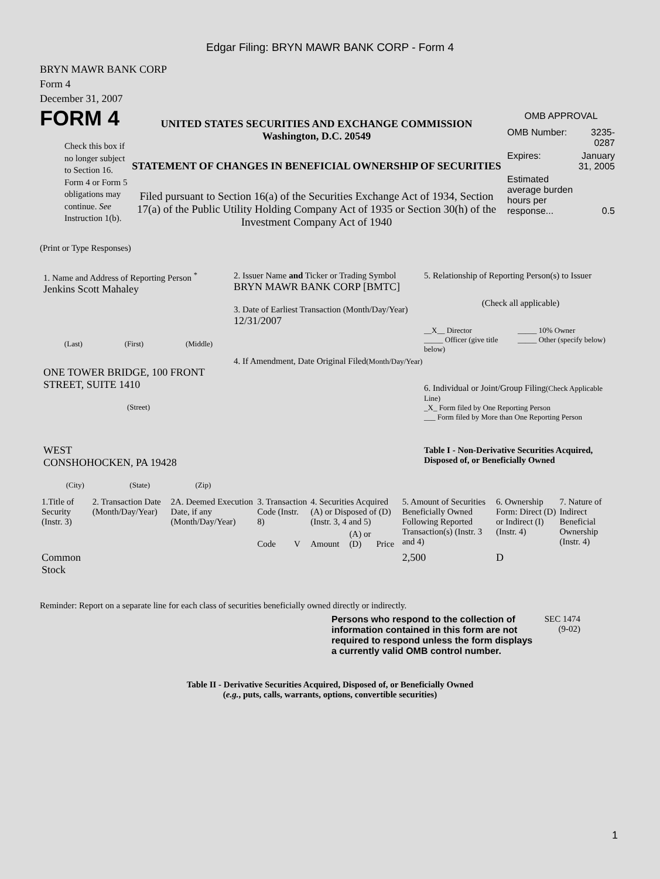Edgar Filing: BRYN MAWR BANK CORP - Form 4
BRYN MAWR BANK CORP
Form 4
December 31, 2007
FORM 4
Check this box if no longer subject to Section 16. Form 4 or Form 5 obligations may continue. See Instruction 1(b).
UNITED STATES SECURITIES AND EXCHANGE COMMISSION
Washington, D.C. 20549
STATEMENT OF CHANGES IN BENEFICIAL OWNERSHIP OF SECURITIES
Filed pursuant to Section 16(a) of the Securities Exchange Act of 1934, Section 17(a) of the Public Utility Holding Company Act of 1935 or Section 30(h) of the Investment Company Act of 1940
OMB APPROVAL
| OMB Number: | 3235-0287 |
| Expires: | January 31, 2005 |
| Estimated average burden hours per response... | 0.5 |
(Print or Type Responses)
1. Name and Address of Reporting Person <sup>*</sup>
Jenkins Scott Mahaley
(Last) (First) (Middle)
ONE TOWER BRIDGE, 100 FRONT STREET, SUITE 1410
(Street)
WEST
CONSHOHOCKEN, PA 19428
(City) (State) (Zip)
2. Issuer Name and Ticker or Trading Symbol
BRYN MAWR BANK CORP [BMTC]
3. Date of Earliest Transaction (Month/Day/Year)
12/31/2007
4. If Amendment, Date Original Filed(Month/Day/Year)
5. Relationship of Reporting Person(s) to Issuer
(Check all applicable)
__X__ Director
_____ Officer (give title below)
_____ 10% Owner
_____ Other (specify below)
6. Individual or Joint/Group Filing(Check Applicable Line)
_X_ Form filed by One Reporting Person
___ Form filed by More than One Reporting Person
Table I - Non-Derivative Securities Acquired, Disposed of, or Beneficially Owned
| 1.Title of Security (Instr. 3) | 2. Transaction Date (Month/Day/Year) | 2A. Deemed Execution Date, if any (Month/Day/Year) | 3. Transaction Code (Instr. 8) | | 4. Securities Acquired (A) or Disposed of (D) (Instr. 3, 4 and 5) | | | 5. Amount of Securities Beneficially Owned Following Reported Transaction(s) (Instr. 3 and 4) | 6. Ownership Form: Direct (D) or Indirect (I) (Instr. 4) | 7. Nature of Indirect Beneficial Ownership (Instr. 4) |
| --- | --- | --- | --- | --- | --- | --- | --- | --- | --- | --- |
| | | | Code | V | Amount | (A) or (D) | Price | | | |
| Common Stock | | | | | | | | 2,500 | D | |
Reminder: Report on a separate line for each class of securities beneficially owned directly or indirectly.
Persons who respond to the collection of information contained in this form are not required to respond unless the form displays a currently valid OMB control number.
SEC 1474 (9-02)
Table II - Derivative Securities Acquired, Disposed of, or Beneficially Owned
(e.g., puts, calls, warrants, options, convertible securities)
1